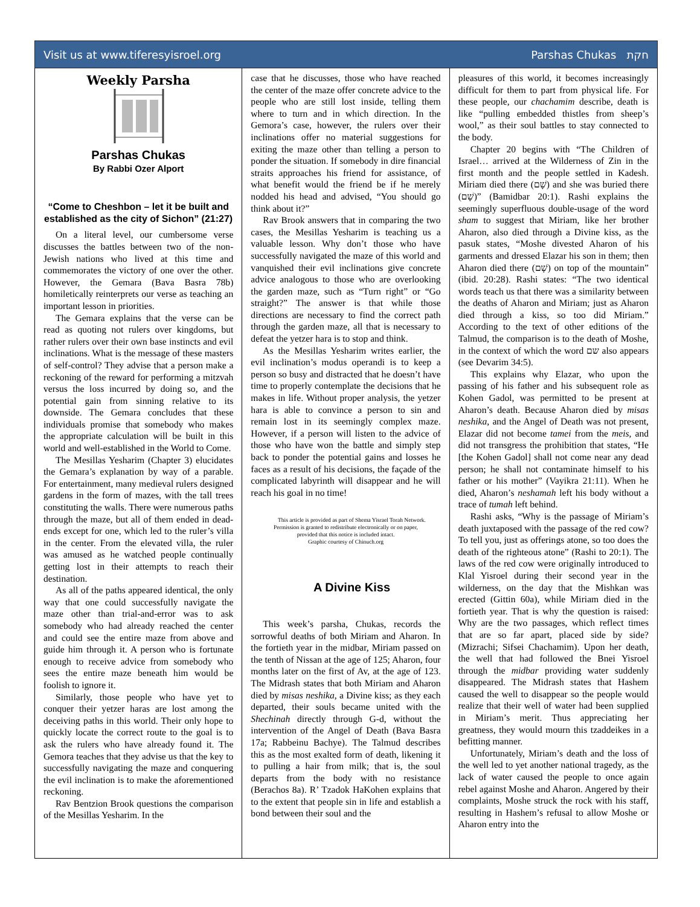Visit us at www.tiferesyisroel.org Parshas Chukas חקת
Weekly Parsha
Parshas Chukas
By Rabbi Ozer Alport
“Come to Cheshbon – let it be built and established as the city of Sichon” (21:27)
On a literal level, our cumbersome verse discusses the battles between two of the non-Jewish nations who lived at this time and commemorates the victory of one over the other. However, the Gemara (Bava Basra 78b) homiletically reinterprets our verse as teaching an important lesson in priorities.
The Gemara explains that the verse can be read as quoting not rulers over kingdoms, but rather rulers over their own base instincts and evil inclinations. What is the message of these masters of self-control? They advise that a person make a reckoning of the reward for performing a mitzvah versus the loss incurred by doing so, and the potential gain from sinning relative to its downside. The Gemara concludes that these individuals promise that somebody who makes the appropriate calculation will be built in this world and well-established in the World to Come.
The Mesillas Yesharim (Chapter 3) elucidates the Gemara’s explanation by way of a parable. For entertainment, many medieval rulers designed gardens in the form of mazes, with the tall trees constituting the walls. There were numerous paths through the maze, but all of them ended in dead-ends except for one, which led to the ruler’s villa in the center. From the elevated villa, the ruler was amused as he watched people continually getting lost in their attempts to reach their destination.
As all of the paths appeared identical, the only way that one could successfully navigate the maze other than trial-and-error was to ask somebody who had already reached the center and could see the entire maze from above and guide him through it. A person who is fortunate enough to receive advice from somebody who sees the entire maze beneath him would be foolish to ignore it.
Similarly, those people who have yet to conquer their yetzer haras are lost among the deceiving paths in this world. Their only hope to quickly locate the correct route to the goal is to ask the rulers who have already found it. The Gemora teaches that they advise us that the key to successfully navigating the maze and conquering the evil inclination is to make the aforementioned reckoning.
Rav Bentzion Brook questions the comparison of the Mesillas Yesharim. In the
case that he discusses, those who have reached the center of the maze offer concrete advice to the people who are still lost inside, telling them where to turn and in which direction. In the Gemora’s case, however, the rulers over their inclinations offer no material suggestions for exiting the maze other than telling a person to ponder the situation. If somebody in dire financial straits approaches his friend for assistance, of what benefit would the friend be if he merely nodded his head and advised, “You should go think about it?”
Rav Brook answers that in comparing the two cases, the Mesillas Yesharim is teaching us a valuable lesson. Why don’t those who have successfully navigated the maze of this world and vanquished their evil inclinations give concrete advice analogous to those who are overlooking the garden maze, such as “Turn right” or “Go straight?” The answer is that while those directions are necessary to find the correct path through the garden maze, all that is necessary to defeat the yetzer hara is to stop and think.
As the Mesillas Yesharim writes earlier, the evil inclination’s modus operandi is to keep a person so busy and distracted that he doesn’t have time to properly contemplate the decisions that he makes in life. Without proper analysis, the yetzer hara is able to convince a person to sin and remain lost in its seemingly complex maze. However, if a person will listen to the advice of those who have won the battle and simply step back to ponder the potential gains and losses he faces as a result of his decisions, the façade of the complicated labyrinth will disappear and he will reach his goal in no time!
This article is provided as part of Shema Yisrael Torah Network.
Permission is granted to redistribute electronically or on paper,
provided that this notice is included intact.
Graphic courtesy of Chinuch.org
A Divine Kiss
This week’s parsha, Chukas, records the sorrowful deaths of both Miriam and Aharon. In the fortieth year in the midbar, Miriam passed on the tenth of Nissan at the age of 125; Aharon, four months later on the first of Av, at the age of 123. The Midrash states that both Miriam and Aharon died by misas neshika, a Divine kiss; as they each departed, their souls became united with the Shechinah directly through G-d, without the intervention of the Angel of Death (Bava Basra 17a; Rabbeinu Bachye). The Talmud describes this as the most exalted form of death, likening it to pulling a hair from milk; that is, the soul departs from the body with no resistance (Berachos 8a). R’ Tzadok HaKohen explains that to the extent that people sin in life and establish a bond between their soul and the
pleasures of this world, it becomes increasingly difficult for them to part from physical life. For these people, our chachamim describe, death is like “pulling embedded thistles from sheep’s wool,” as their soul battles to stay connected to the body.
Chapter 20 begins with “The Children of Israel… arrived at the Wilderness of Zin in the first month and the people settled in Kadesh. Miriam died there (שָׁם) and she was buried there (שָׁם)” (Bamidbar 20:1). Rashi explains the seemingly superfluous double-usage of the word sham to suggest that Miriam, like her brother Aharon, also died through a Divine kiss, as the pasuk states, “Moshe divested Aharon of his garments and dressed Elazar his son in them; then Aharon died there (שָׁם) on top of the mountain” (ibid. 20:28). Rashi states: “The two identical words teach us that there was a similarity between the deaths of Aharon and Miriam; just as Aharon died through a kiss, so too did Miriam.” According to the text of other editions of the Talmud, the comparison is to the death of Moshe, in the context of which the word שם also appears (see Devarim 34:5).
This explains why Elazar, who upon the passing of his father and his subsequent role as Kohen Gadol, was permitted to be present at Aharon’s death. Because Aharon died by misas neshika, and the Angel of Death was not present, Elazar did not become tamei from the meis, and did not transgress the prohibition that states, “He [the Kohen Gadol] shall not come near any dead person; he shall not contaminate himself to his father or his mother” (Vayikra 21:11). When he died, Aharon’s neshamah left his body without a trace of tumah left behind.
Rashi asks, “Why is the passage of Miriam’s death juxtaposed with the passage of the red cow? To tell you, just as offerings atone, so too does the death of the righteous atone” (Rashi to 20:1). The laws of the red cow were originally introduced to Klal Yisroel during their second year in the wilderness, on the day that the Mishkan was erected (Gittin 60a), while Miriam died in the fortieth year. That is why the question is raised: Why are the two passages, which reflect times that are so far apart, placed side by side? (Mizrachi; Sifsei Chachamim). Upon her death, the well that had followed the Bnei Yisroel through the midbar providing water suddenly disappeared. The Midrash states that Hashem caused the well to disappear so the people would realize that their well of water had been supplied in Miriam’s merit. Thus appreciating her greatness, they would mourn this tzaddeikes in a befitting manner.
Unfortunately, Miriam’s death and the loss of the well led to yet another national tragedy, as the lack of water caused the people to once again rebel against Moshe and Aharon. Angered by their complaints, Moshe struck the rock with his staff, resulting in Hashem’s refusal to allow Moshe or Aharon entry into the